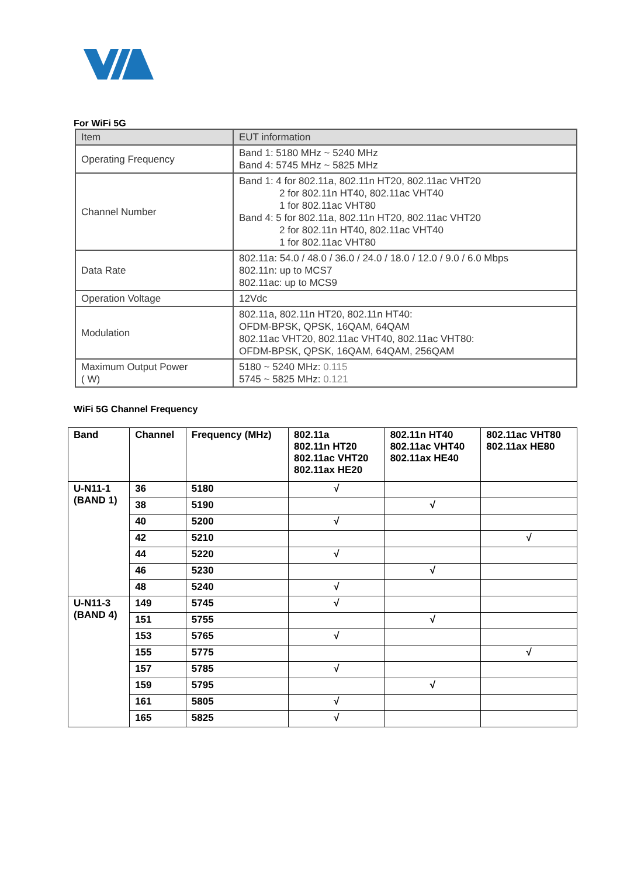For WiFi 5G
| Item | EUT information |
| --- | --- |
| Operating Frequency | Band 1: 5180 MHz ~ 5240 MHz Band 4: 5745 MHz ~ 5825 MHz |
| Channel Number | Band 1: 4 for 802.11a, 802.11n HT20, 802.11ac VHT20 2 for 802.11n HT40, 802.11ac VHT40 1 for 802.11ac VHT80 Band 4: 5 for 802.11a, 802.11n HT20, 802.11ac VHT20 2 for 802.11n HT40, 802.11ac VHT40 1 for 802.11ac VHT80 |
| Data Rate | 802.11a: 54.0 / 48.0 / 36.0 / 24.0 / 18.0 / 12.0 / 9.0 / 6.0 Mbps 802.11n: up to MCS7 802.11ac: up to MCS9 |
| Operation Voltage | 12Vdc |
| Modulation | 802.11a, 802.11n HT20, 802.11n HT40: OFDM-BPSK, QPSK, 16QAM, 64QAM 802.11ac VHT20, 802.11ac VHT40, 802.11ac VHT80: OFDM-BPSK, QPSK, 16QAM, 64QAM, 256QAM |
| Maximum Output Power ( W) | 5180 ~ 5240 MHz: 0.115 5745 ~ 5825 MHz: 0.121 |
WiFi 5G Channel Frequency
| Band | Channel | Frequency (MHz) | 802.11a 802.11n HT20 802.11ac VHT20 802.11ax HE20 | 802.11n HT40 802.11ac VHT40 802.11ax HE40 | 802.11ac VHT80 802.11ax HE80 |
| --- | --- | --- | --- | --- | --- |
| U-N11-1 (BAND 1) | 36 | 5180 | √ | | |
| | 38 | 5190 | | √ | |
| | 40 | 5200 | √ | | |
| | 42 | 5210 | | | √ |
| | 44 | 5220 | √ | | |
| | 46 | 5230 | | √ | |
| | 48 | 5240 | √ | | |
| U-N11-3 (BAND 4) | 149 | 5745 | √ | | |
| | 151 | 5755 | | √ | |
| | 153 | 5765 | √ | | |
| | 155 | 5775 | | | √ |
| | 157 | 5785 | √ | | |
| | 159 | 5795 | | √ | |
| | 161 | 5805 | √ | | |
| | 165 | 5825 | √ | | |